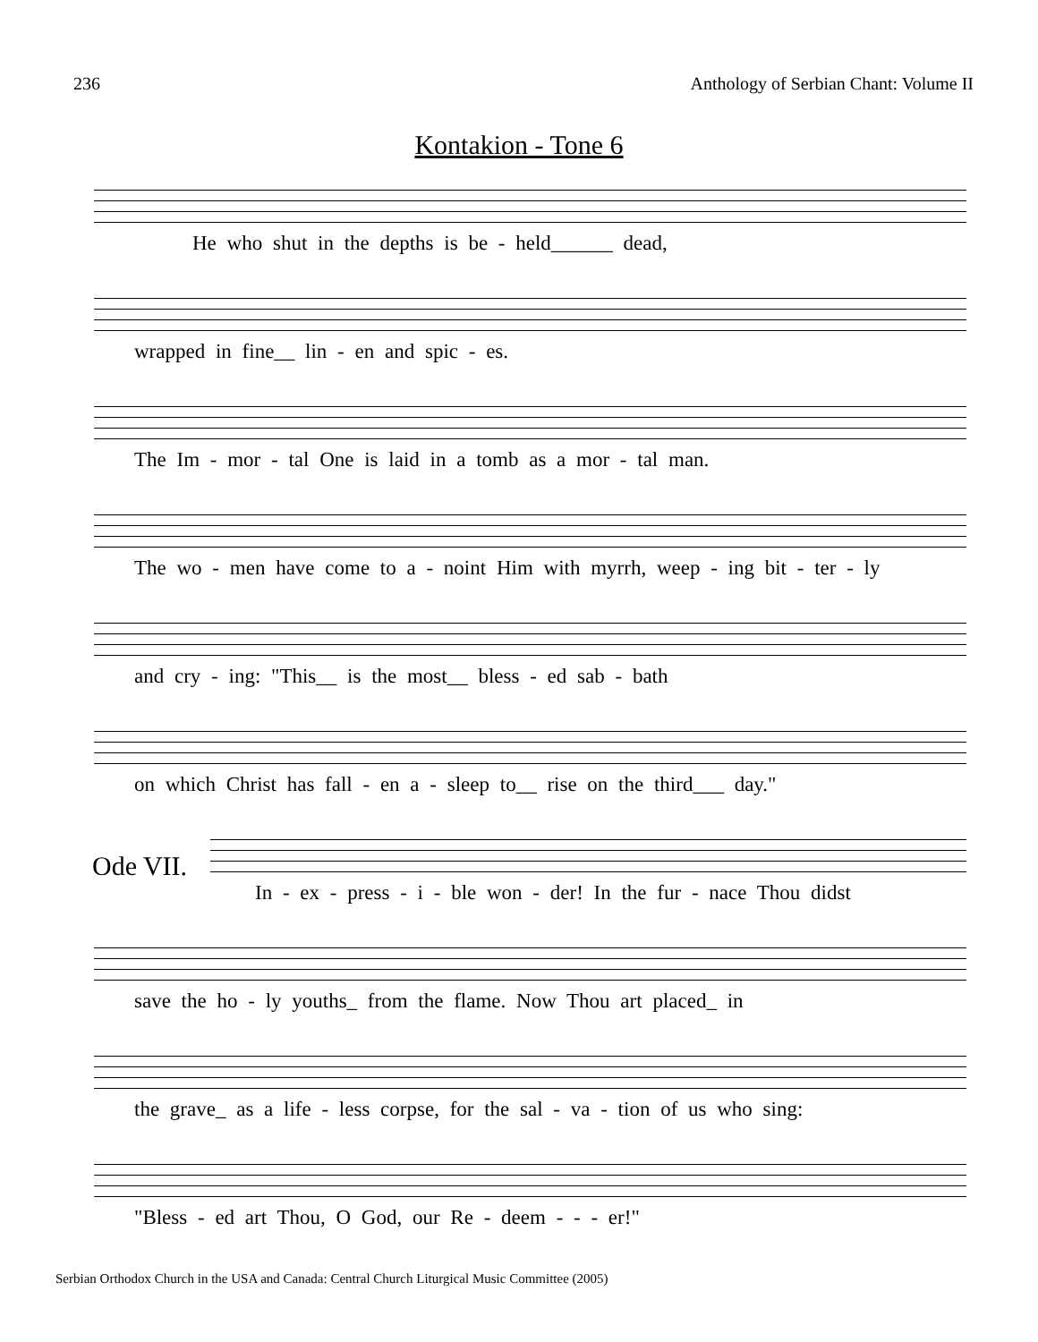236 Anthology of Serbian Chant: Volume II
Kontakion - Tone 6
He who shut in the depths is be - held______ dead,
wrapped in fine__ lin - en and spic - es.
The Im - mor - tal One is laid in a tomb as a mor - tal man.
The wo - men have come to a - noint Him with myrrh, weep - ing bit - ter - ly
and cry - ing: "This__ is the most__ bless - ed sab - bath
on which Christ has fall - en a - sleep to__ rise on the third___ day."
Ode VII.
In - ex - press - i - ble won - der! In the fur - nace Thou didst
save the ho - ly youths_ from the flame. Now Thou art placed_ in
the grave_ as a life - less corpse, for the sal - va - tion of us who sing:
"Bless - ed art Thou, O God, our Re - deem - - - er!"
Serbian Orthodox Church in the USA and Canada: Central Church Liturgical Music Committee (2005)